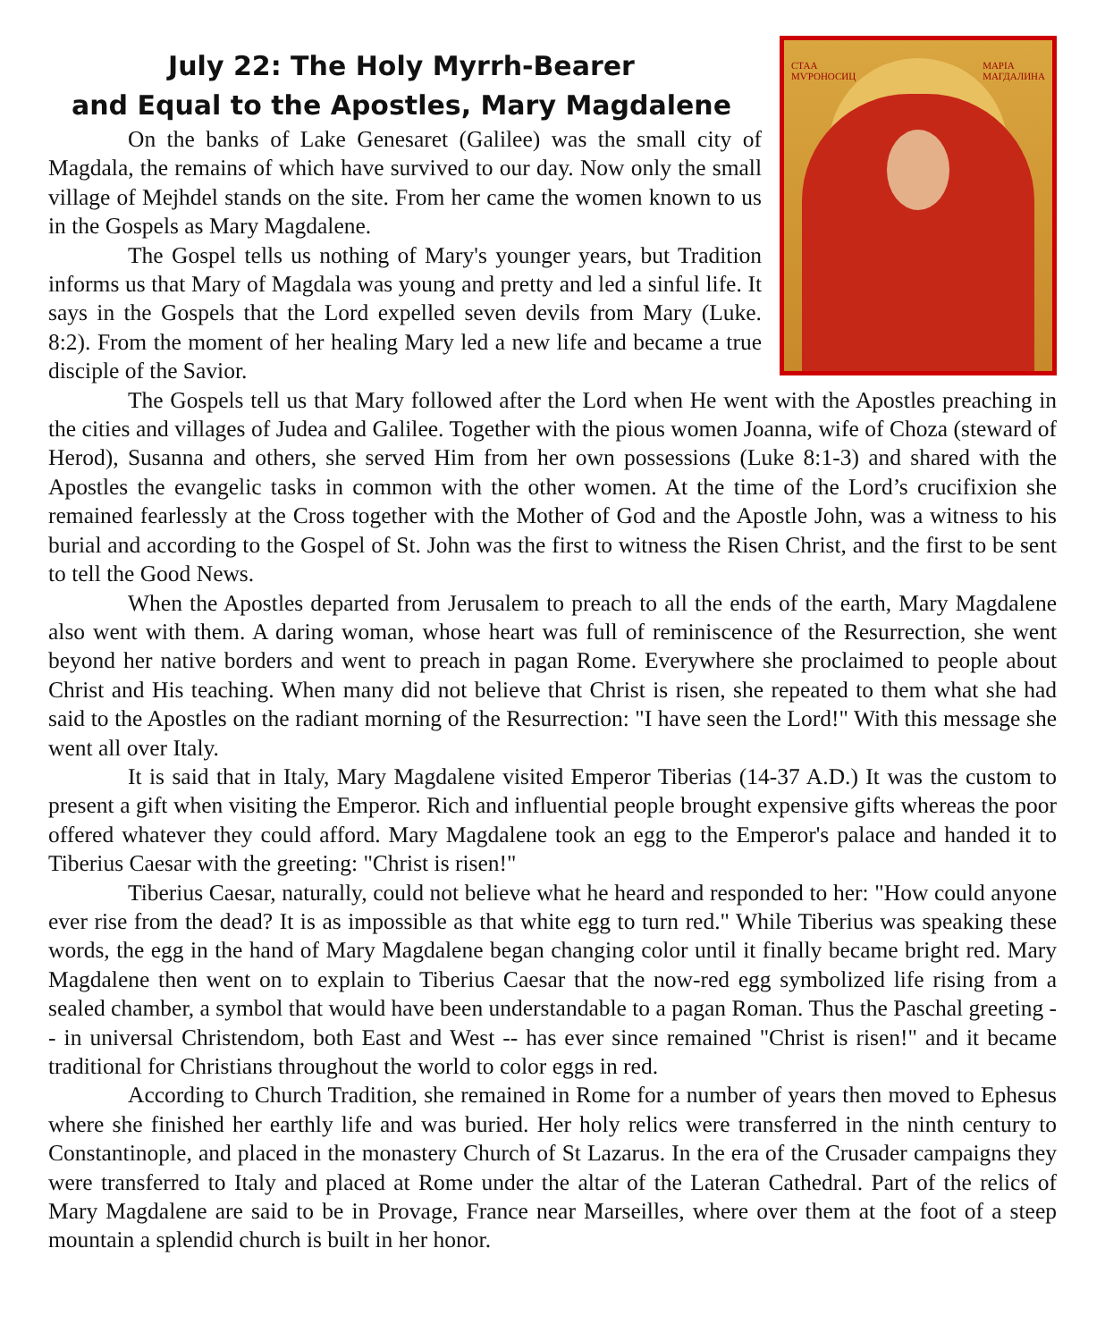СТАА
МѴРОНОСИЦ
МАРІА
МАГДАЛИНА
July 22: The Holy Myrrh-Bearer
and Equal to the Apostles, Mary Magdalene
On the banks of Lake Genesaret (Galilee) was the small city of Magdala, the remains of which have survived to our day. Now only the small village of Mejhdel stands on the site. From her came the women known to us in the Gospels as Mary Magdalene.
The Gospel tells us nothing of Mary's younger years, but Tradition informs us that Mary of Magdala was young and pretty and led a sinful life. It says in the Gospels that the Lord expelled seven devils from Mary (Luke. 8:2). From the moment of her healing Mary led a new life and became a true disciple of the Savior.
The Gospels tell us that Mary followed after the Lord when He went with the Apostles preaching in the cities and villages of Judea and Galilee. Together with the pious women Joanna, wife of Choza (steward of Herod), Susanna and others, she served Him from her own possessions (Luke 8:1-3) and shared with the Apostles the evangelic tasks in common with the other women. At the time of the Lord’s crucifixion she remained fearlessly at the Cross together with the Mother of God and the Apostle John, was a witness to his burial and according to the Gospel of St. John was the first to witness the Risen Christ, and the first to be sent to tell the Good News.
When the Apostles departed from Jerusalem to preach to all the ends of the earth, Mary Magdalene also went with them. A daring woman, whose heart was full of reminiscence of the Resurrection, she went beyond her native borders and went to preach in pagan Rome. Everywhere she proclaimed to people about Christ and His teaching. When many did not believe that Christ is risen, she repeated to them what she had said to the Apostles on the radiant morning of the Resurrection: "I have seen the Lord!" With this message she went all over Italy.
It is said that in Italy, Mary Magdalene visited Emperor Tiberias (14-37 A.D.) It was the custom to present a gift when visiting the Emperor. Rich and influential people brought expensive gifts whereas the poor offered whatever they could afford. Mary Magdalene took an egg to the Emperor's palace and handed it to Tiberius Caesar with the greeting: "Christ is risen!"
Tiberius Caesar, naturally, could not believe what he heard and responded to her: "How could anyone ever rise from the dead? It is as impossible as that white egg to turn red." While Tiberius was speaking these words, the egg in the hand of Mary Magdalene began changing color until it finally became bright red. Mary Magdalene then went on to explain to Tiberius Caesar that the now-red egg symbolized life rising from a sealed chamber, a symbol that would have been understandable to a pagan Roman. Thus the Paschal greeting -- in universal Christendom, both East and West -- has ever since remained "Christ is risen!" and it became traditional for Christians throughout the world to color eggs in red.
According to Church Tradition, she remained in Rome for a number of years then moved to Ephesus where she finished her earthly life and was buried. Her holy relics were transferred in the ninth century to Constantinople, and placed in the monastery Church of St Lazarus. In the era of the Crusader campaigns they were transferred to Italy and placed at Rome under the altar of the Lateran Cathedral. Part of the relics of Mary Magdalene are said to be in Provage, France near Marseilles, where over them at the foot of a steep mountain a splendid church is built in her honor.